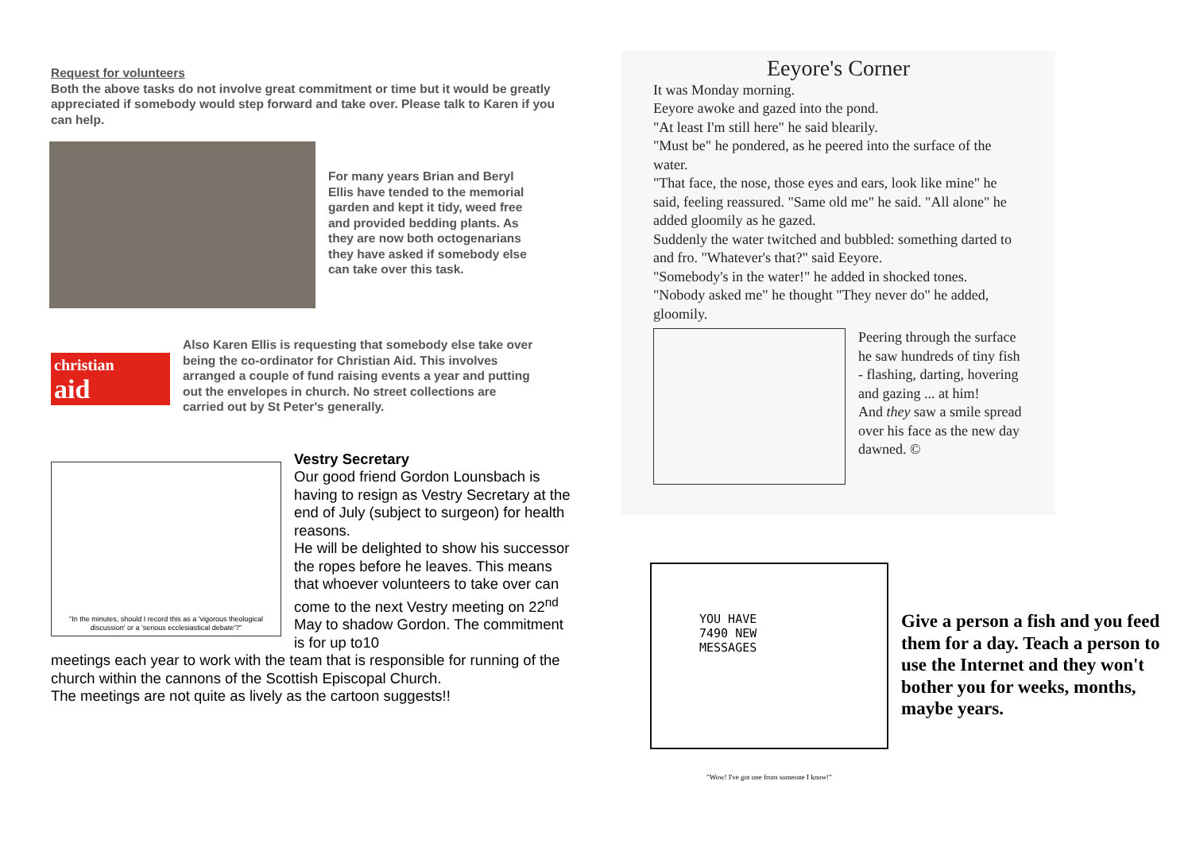Request for volunteers
Both the above tasks do not involve great commitment or time but it would be greatly appreciated if somebody would step forward and take over. Please talk to Karen if you can help.
For many years Brian and Beryl Ellis have tended to the memorial garden and kept it tidy, weed free and provided bedding plants. As they are now both octogenarians they have asked if somebody else can take over this task.
christian
aid
Also Karen Ellis is requesting that somebody else take over being the co-ordinator for Christian Aid. This involves arranged a couple of fund raising events a year and putting out the envelopes in church. No street collections are carried out by St Peter's generally.
"In the minutes, should I record this as a 'vigorous theological discussion' or a 'serious ecclesiastical debate'?"
Vestry Secretary
Our good friend Gordon Lounsbach is having to resign as Vestry Secretary at the end of July (subject to surgeon) for health reasons.
He will be delighted to show his successor the ropes before he leaves. This means that whoever volunteers to take over can come to the next Vestry meeting on 22<sup>nd</sup> May to shadow Gordon. The commitment is for up to10
meetings each year to work with the team that is responsible for running of the church within the cannons of the Scottish Episcopal Church.
The meetings are not quite as lively as the cartoon suggests!!
Eeyore's Corner
It was Monday morning.
Eeyore awoke and gazed into the pond.
"At least I'm still here" he said blearily.
"Must be" he pondered, as he peered into the surface of the water.
"That face, the nose, those eyes and ears, look like mine" he said, feeling reassured. "Same old me" he said. "All alone" he added gloomily as he gazed.
Suddenly the water twitched and bubbled: something darted to and fro. "Whatever's that?" said Eeyore.
"Somebody's in the water!" he added in shocked tones.
"Nobody asked me" he thought "They never do" he added, gloomily.
Peering through the surface he saw hundreds of tiny fish - flashing, darting, hovering and gazing ... at him!
And they saw a smile spread over his face as the new day dawned. ©
YOU HAVE
7490 NEW
MESSAGES
"Wow! I've got one from someone I know!"
Give a person a fish and you feed them for a day. Teach a person to use the Internet and they won't bother you for weeks, months, maybe years.